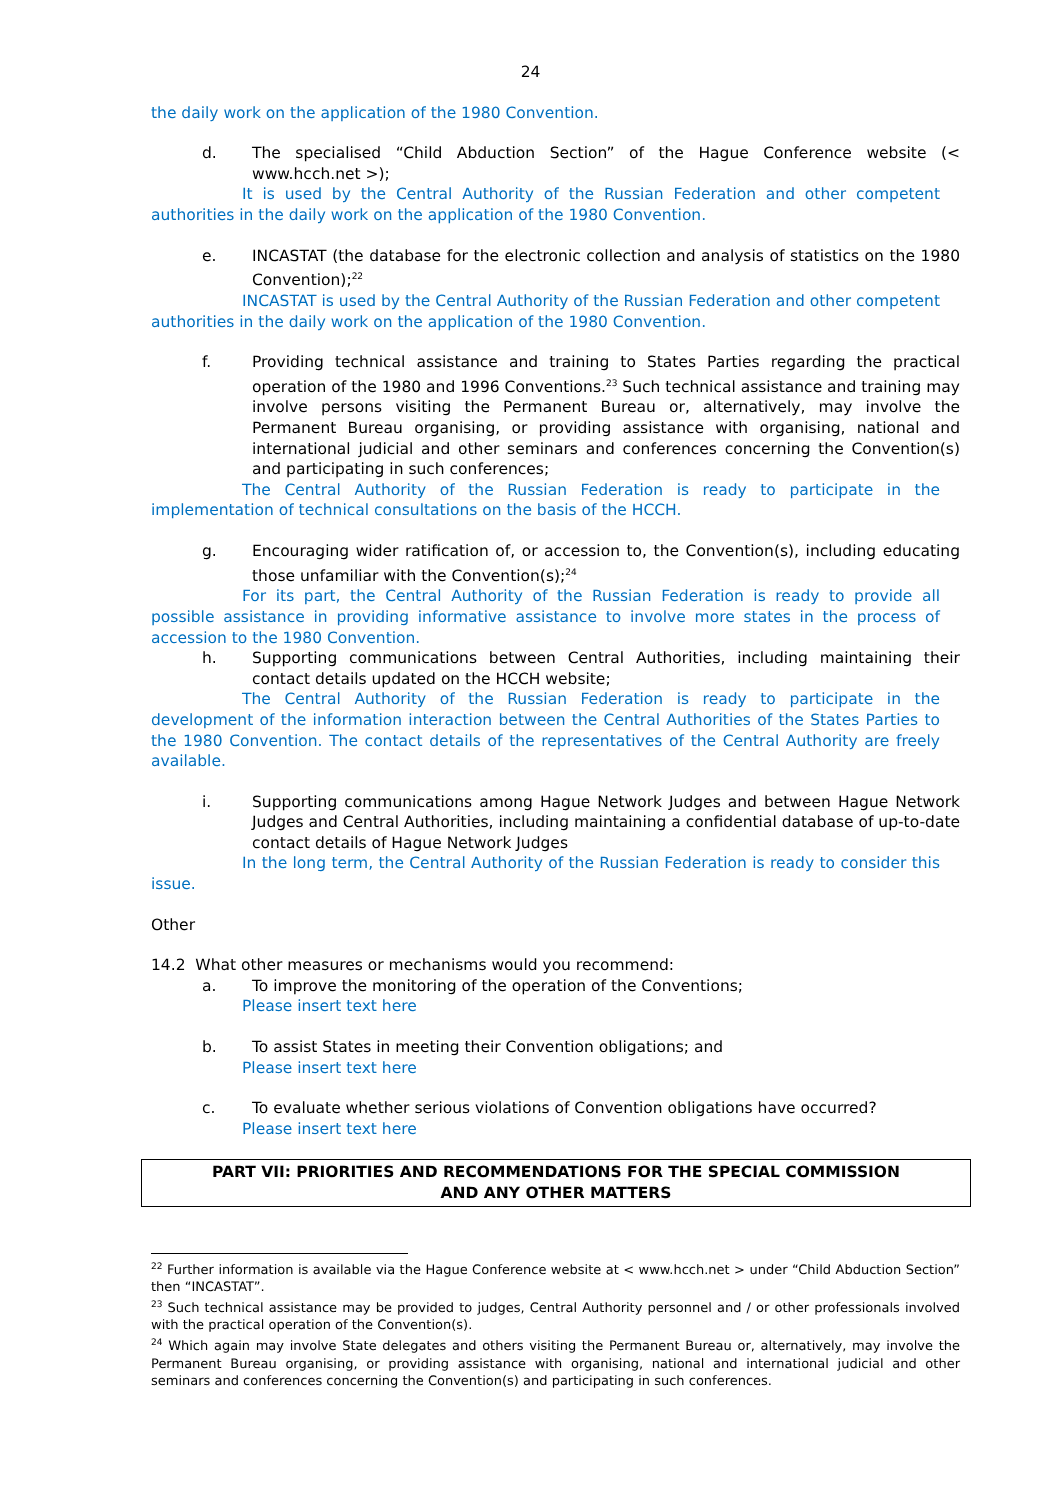24
the daily work on the application of the 1980 Convention.
d. The specialised “Child Abduction Section” of the Hague Conference website (< www.hcch.net >);
It is used by the Central Authority of the Russian Federation and other competent authorities in the daily work on the application of the 1980 Convention.
e. INCASTAT (the database for the electronic collection and analysis of statistics on the 1980 Convention);<sup>22</sup>
INCASTAT is used by the Central Authority of the Russian Federation and other competent authorities in the daily work on the application of the 1980 Convention.
f. Providing technical assistance and training to States Parties regarding the practical operation of the 1980 and 1996 Conventions.<sup>23</sup> Such technical assistance and training may involve persons visiting the Permanent Bureau or, alternatively, may involve the Permanent Bureau organising, or providing assistance with organising, national and international judicial and other seminars and conferences concerning the Convention(s) and participating in such conferences;
The Central Authority of the Russian Federation is ready to participate in the implementation of technical consultations on the basis of the HCCH.
g. Encouraging wider ratification of, or accession to, the Convention(s), including educating those unfamiliar with the Convention(s);<sup>24</sup>
For its part, the Central Authority of the Russian Federation is ready to provide all possible assistance in providing informative assistance to involve more states in the process of accession to the 1980 Convention.
h. Supporting communications between Central Authorities, including maintaining their contact details updated on the HCCH website;
The Central Authority of the Russian Federation is ready to participate in the development of the information interaction between the Central Authorities of the States Parties to the 1980 Convention. The contact details of the representatives of the Central Authority are freely available.
i. Supporting communications among Hague Network Judges and between Hague Network Judges and Central Authorities, including maintaining a confidential database of up-to-date contact details of Hague Network Judges
In the long term, the Central Authority of the Russian Federation is ready to consider this issue.
Other
14.2 What other measures or mechanisms would you recommend:
a. To improve the monitoring of the operation of the Conventions;
Please insert text here
b. To assist States in meeting their Convention obligations; and
Please insert text here
c. To evaluate whether serious violations of Convention obligations have occurred?
Please insert text here
PART VII: PRIORITIES AND RECOMMENDATIONS FOR THE SPECIAL COMMISSION
AND ANY OTHER MATTERS
<sup>22</sup> Further information is available via the Hague Conference website at < www.hcch.net > under “Child Abduction Section” then “INCASTAT”.
<sup>23</sup> Such technical assistance may be provided to judges, Central Authority personnel and / or other professionals involved with the practical operation of the Convention(s).
<sup>24</sup> Which again may involve State delegates and others visiting the Permanent Bureau or, alternatively, may involve the Permanent Bureau organising, or providing assistance with organising, national and international judicial and other seminars and conferences concerning the Convention(s) and participating in such conferences.